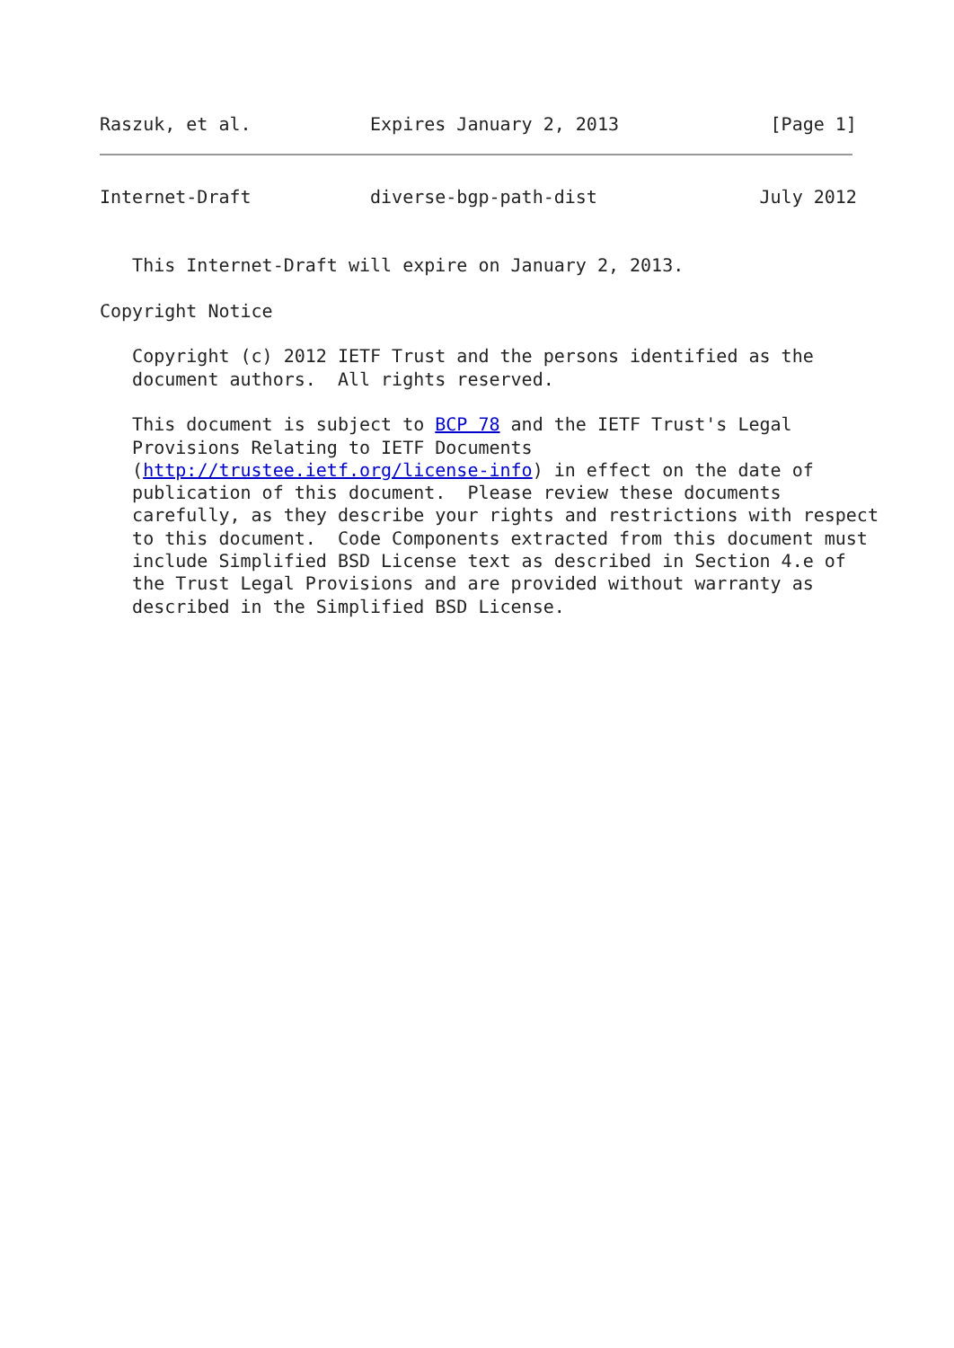Raszuk, et al.           Expires January 2, 2013              [Page 1]
Internet-Draft           diverse-bgp-path-dist               July 2012


   This Internet-Draft will expire on January 2, 2013.

Copyright Notice

   Copyright (c) 2012 IETF Trust and the persons identified as the
   document authors.  All rights reserved.

   This document is subject to BCP 78 and the IETF Trust's Legal
   Provisions Relating to IETF Documents
   (http://trustee.ietf.org/license-info) in effect on the date of
   publication of this document.  Please review these documents
   carefully, as they describe your rights and restrictions with respect
   to this document.  Code Components extracted from this document must
   include Simplified BSD License text as described in Section 4.e of
   the Trust Legal Provisions and are provided without warranty as
   described in the Simplified BSD License.